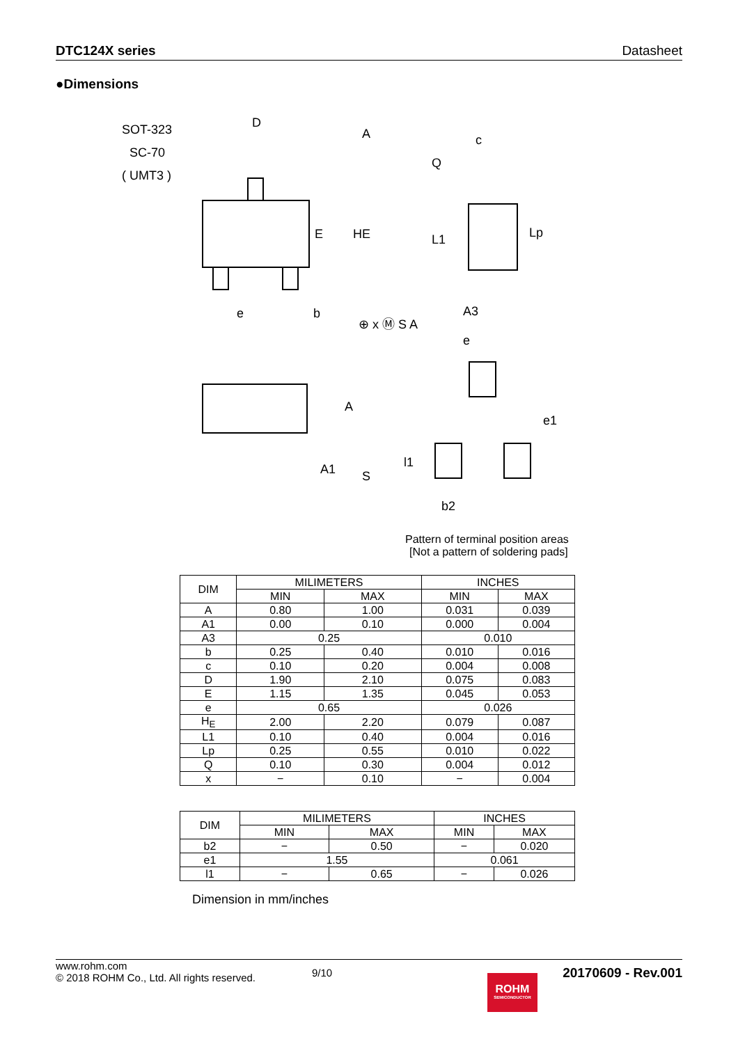DTC124X series Datasheet
●Dimensions
SOT-323
SC-70
( UMT3 )
D
A
E
HE
e
b
⊕ x Ⓜ S A
c
Q
L1
Lp
A3
A
A1
S
e
e1
l1
b2
Pattern of terminal position areas
[Not a pattern of soldering pads]
| DIM | MILIMETERS | | INCHES | |
| | MIN | MAX | MIN | MAX |
| A | 0.80 | 1.00 | 0.031 | 0.039 |
| A1 | 0.00 | 0.10 | 0.000 | 0.004 |
| A3 | 0.25 | | 0.010 | |
| b | 0.25 | 0.40 | 0.010 | 0.016 |
| c | 0.10 | 0.20 | 0.004 | 0.008 |
| D | 1.90 | 2.10 | 0.075 | 0.083 |
| E | 1.15 | 1.35 | 0.045 | 0.053 |
| e | 0.65 | | 0.026 | |
| H<sub>E</sub> | 2.00 | 2.20 | 0.079 | 0.087 |
| L1 | 0.10 | 0.40 | 0.004 | 0.016 |
| Lp | 0.25 | 0.55 | 0.010 | 0.022 |
| Q | 0.10 | 0.30 | 0.004 | 0.012 |
| x | − | 0.10 | − | 0.004 |
| DIM | MILIMETERS | | INCHES | |
| | MIN | MAX | MIN | MAX |
| b2 | − | 0.50 | − | 0.020 |
| e1 | 1.55 | | 0.061 | |
| l1 | − | 0.65 | − | 0.026 |
Dimension in mm/inches
www.rohm.com
© 2018 ROHM Co., Ltd. All rights reserved.
9/10
20170609 - Rev.001
ROHM
SEMICONDUCTOR